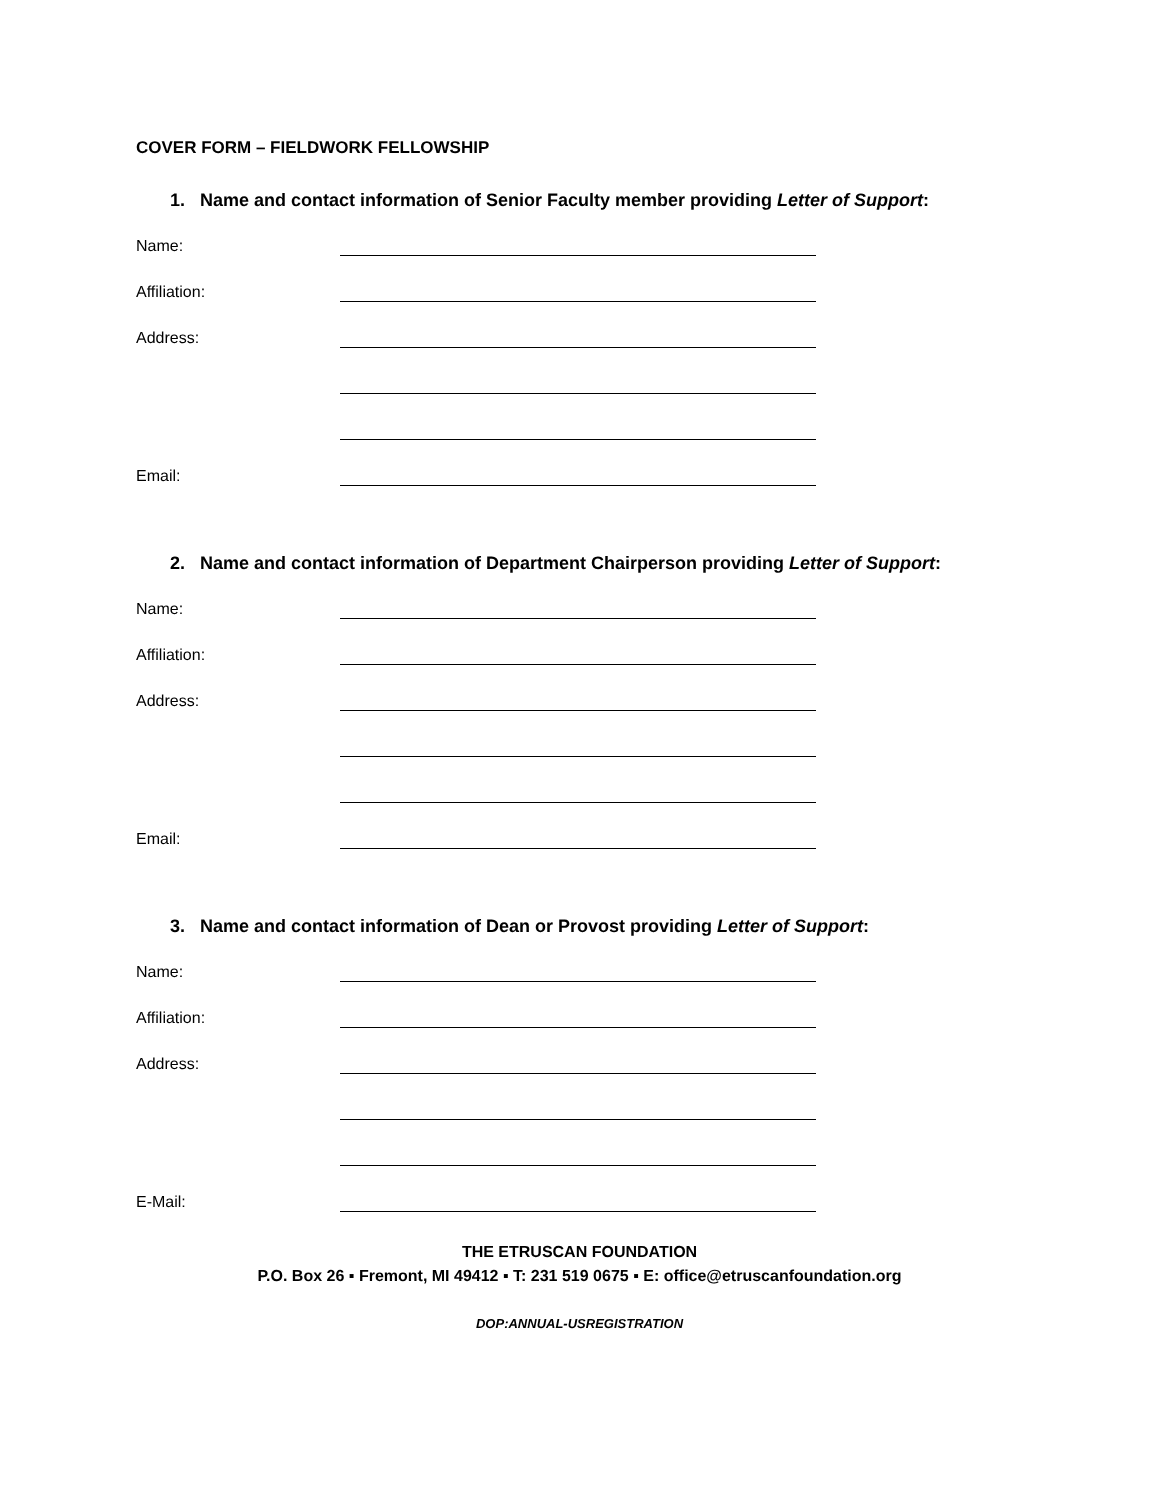COVER FORM – FIELDWORK FELLOWSHIP
1. Name and contact information of Senior Faculty member providing Letter of Support:
Name:
Affiliation:
Address:
Email:
2. Name and contact information of Department Chairperson providing Letter of Support:
Name:
Affiliation:
Address:
Email:
3. Name and contact information of Dean or Provost providing Letter of Support:
Name:
Affiliation:
Address:
E-Mail:
THE ETRUSCAN FOUNDATION
P.O. Box 26 ▪ Fremont, MI 49412 ▪ T: 231 519 0675 ▪ E: office@etruscanfoundation.org
DOP:ANNUAL-USREGISTRATION